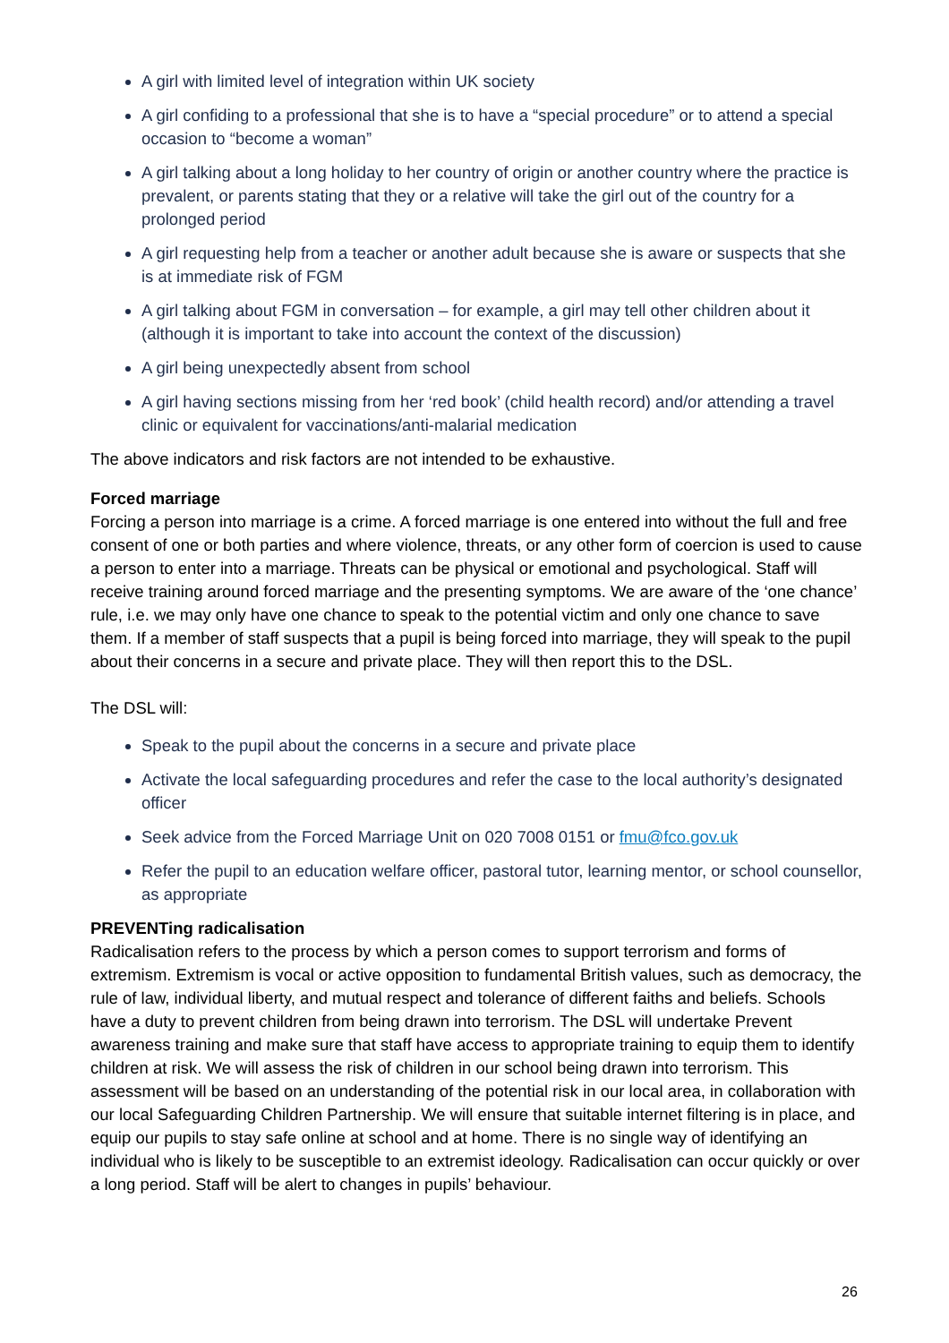A girl with limited level of integration within UK society
A girl confiding to a professional that she is to have a “special procedure” or to attend a special occasion to “become a woman”
A girl talking about a long holiday to her country of origin or another country where the practice is prevalent, or parents stating that they or a relative will take the girl out of the country for a prolonged period
A girl requesting help from a teacher or another adult because she is aware or suspects that she is at immediate risk of FGM
A girl talking about FGM in conversation – for example, a girl may tell other children about it (although it is important to take into account the context of the discussion)
A girl being unexpectedly absent from school
A girl having sections missing from her ‘red book’ (child health record) and/or attending a travel clinic or equivalent for vaccinations/anti-malarial medication
The above indicators and risk factors are not intended to be exhaustive.
Forced marriage
Forcing a person into marriage is a crime. A forced marriage is one entered into without the full and free consent of one or both parties and where violence, threats, or any other form of coercion is used to cause a person to enter into a marriage. Threats can be physical or emotional and psychological. Staff will receive training around forced marriage and the presenting symptoms. We are aware of the ‘one chance’ rule, i.e. we may only have one chance to speak to the potential victim and only one chance to save them. If a member of staff suspects that a pupil is being forced into marriage, they will speak to the pupil about their concerns in a secure and private place. They will then report this to the DSL.
The DSL will:
Speak to the pupil about the concerns in a secure and private place
Activate the local safeguarding procedures and refer the case to the local authority’s designated officer
Seek advice from the Forced Marriage Unit on 020 7008 0151 or fmu@fco.gov.uk
Refer the pupil to an education welfare officer, pastoral tutor, learning mentor, or school counsellor, as appropriate
PREVENTing radicalisation
Radicalisation refers to the process by which a person comes to support terrorism and forms of extremism. Extremism is vocal or active opposition to fundamental British values, such as democracy, the rule of law, individual liberty, and mutual respect and tolerance of different faiths and beliefs. Schools have a duty to prevent children from being drawn into terrorism. The DSL will undertake Prevent awareness training and make sure that staff have access to appropriate training to equip them to identify children at risk. We will assess the risk of children in our school being drawn into terrorism. This assessment will be based on an understanding of the potential risk in our local area, in collaboration with our local Safeguarding Children Partnership. We will ensure that suitable internet filtering is in place, and equip our pupils to stay safe online at school and at home. There is no single way of identifying an individual who is likely to be susceptible to an extremist ideology. Radicalisation can occur quickly or over a long period. Staff will be alert to changes in pupils’ behaviour.
26